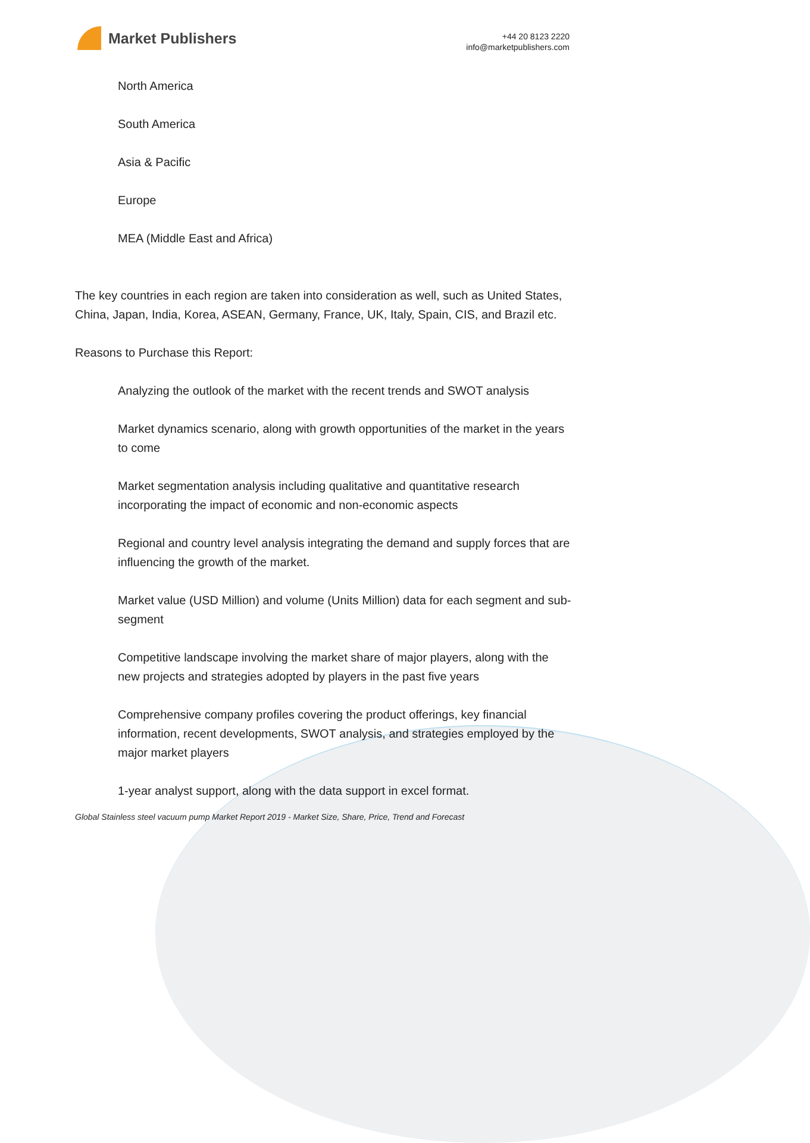Market Publishers
+44 20 8123 2220
info@marketpublishers.com
North America
South America
Asia & Pacific
Europe
MEA (Middle East and Africa)
The key countries in each region are taken into consideration as well, such as United States, China, Japan, India, Korea, ASEAN, Germany, France, UK, Italy, Spain, CIS, and Brazil etc.
Reasons to Purchase this Report:
Analyzing the outlook of the market with the recent trends and SWOT analysis
Market dynamics scenario, along with growth opportunities of the market in the years to come
Market segmentation analysis including qualitative and quantitative research incorporating the impact of economic and non-economic aspects
Regional and country level analysis integrating the demand and supply forces that are influencing the growth of the market.
Market value (USD Million) and volume (Units Million) data for each segment and sub-segment
Competitive landscape involving the market share of major players, along with the new projects and strategies adopted by players in the past five years
Comprehensive company profiles covering the product offerings, key financial information, recent developments, SWOT analysis, and strategies employed by the major market players
1-year analyst support, along with the data support in excel format.
Global Stainless steel vacuum pump Market Report 2019 - Market Size, Share, Price, Trend and Forecast